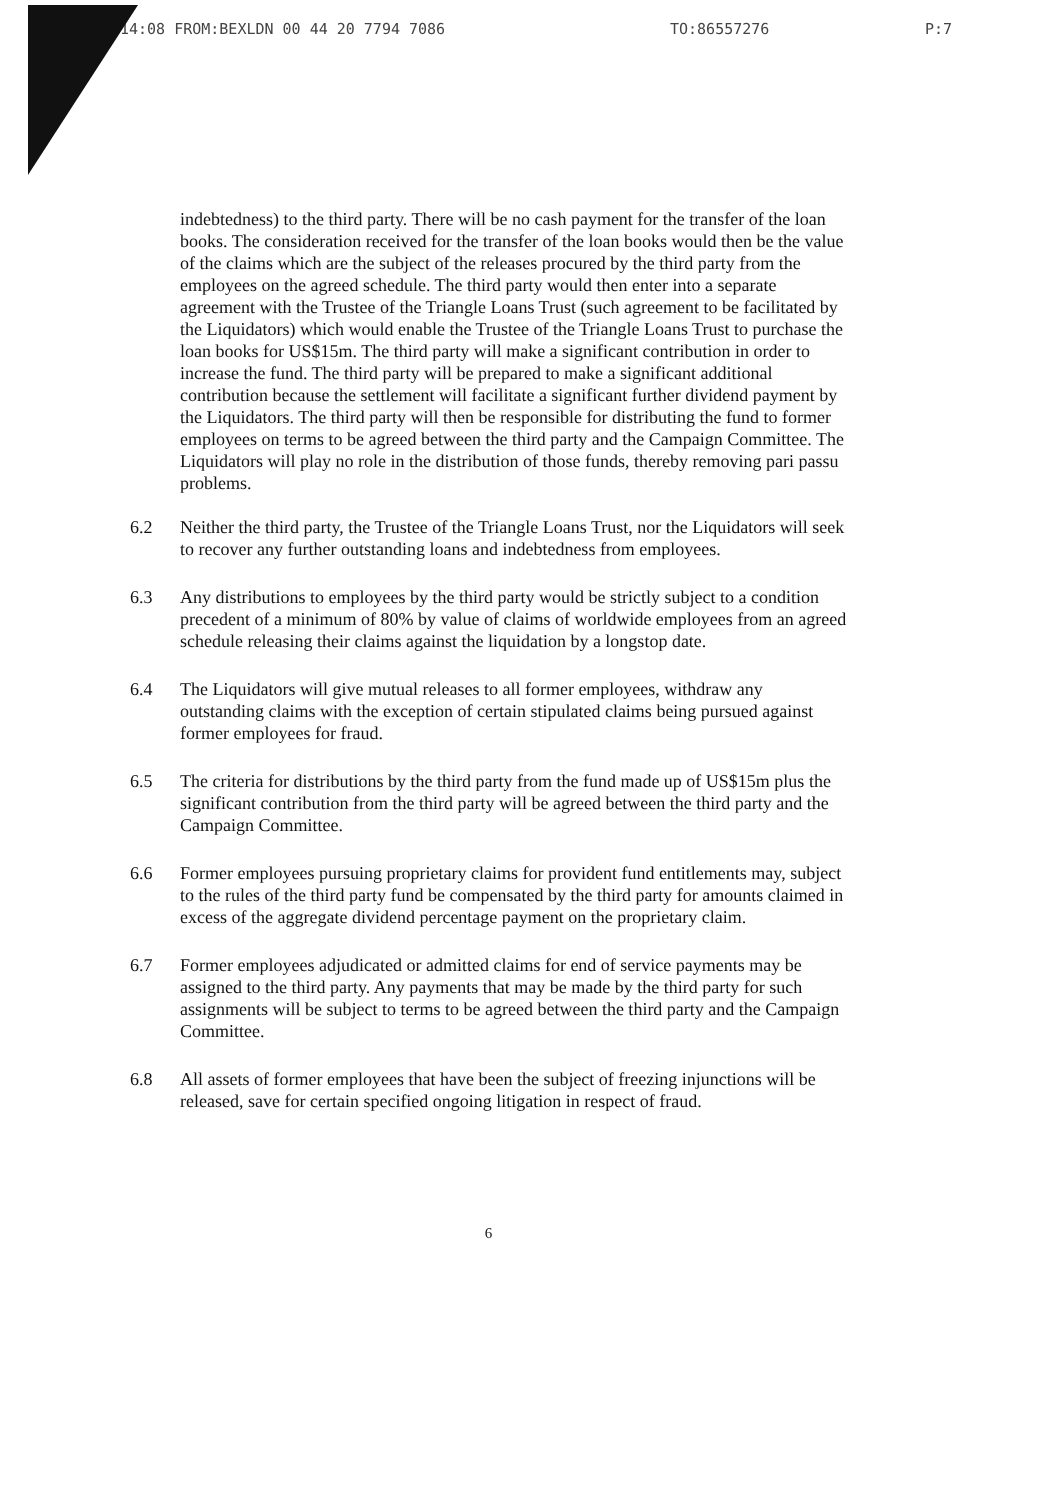14:08 FROM:BEXLDN 00 44 20 7794 7086 TO:86557276 P:7
indebtedness) to the third party. There will be no cash payment for the transfer of the loan books. The consideration received for the transfer of the loan books would then be the value of the claims which are the subject of the releases procured by the third party from the employees on the agreed schedule. The third party would then enter into a separate agreement with the Trustee of the Triangle Loans Trust (such agreement to be facilitated by the Liquidators) which would enable the Trustee of the Triangle Loans Trust to purchase the loan books for US$15m. The third party will make a significant contribution in order to increase the fund. The third party will be prepared to make a significant additional contribution because the settlement will facilitate a significant further dividend payment by the Liquidators. The third party will then be responsible for distributing the fund to former employees on terms to be agreed between the third party and the Campaign Committee. The Liquidators will play no role in the distribution of those funds, thereby removing pari passu problems.
6.2 Neither the third party, the Trustee of the Triangle Loans Trust, nor the Liquidators will seek to recover any further outstanding loans and indebtedness from employees.
6.3 Any distributions to employees by the third party would be strictly subject to a condition precedent of a minimum of 80% by value of claims of worldwide employees from an agreed schedule releasing their claims against the liquidation by a longstop date.
6.4 The Liquidators will give mutual releases to all former employees, withdraw any outstanding claims with the exception of certain stipulated claims being pursued against former employees for fraud.
6.5 The criteria for distributions by the third party from the fund made up of US$15m plus the significant contribution from the third party will be agreed between the third party and the Campaign Committee.
6.6 Former employees pursuing proprietary claims for provident fund entitlements may, subject to the rules of the third party fund be compensated by the third party for amounts claimed in excess of the aggregate dividend percentage payment on the proprietary claim.
6.7 Former employees adjudicated or admitted claims for end of service payments may be assigned to the third party. Any payments that may be made by the third party for such assignments will be subject to terms to be agreed between the third party and the Campaign Committee.
6.8 All assets of former employees that have been the subject of freezing injunctions will be released, save for certain specified ongoing litigation in respect of fraud.
6